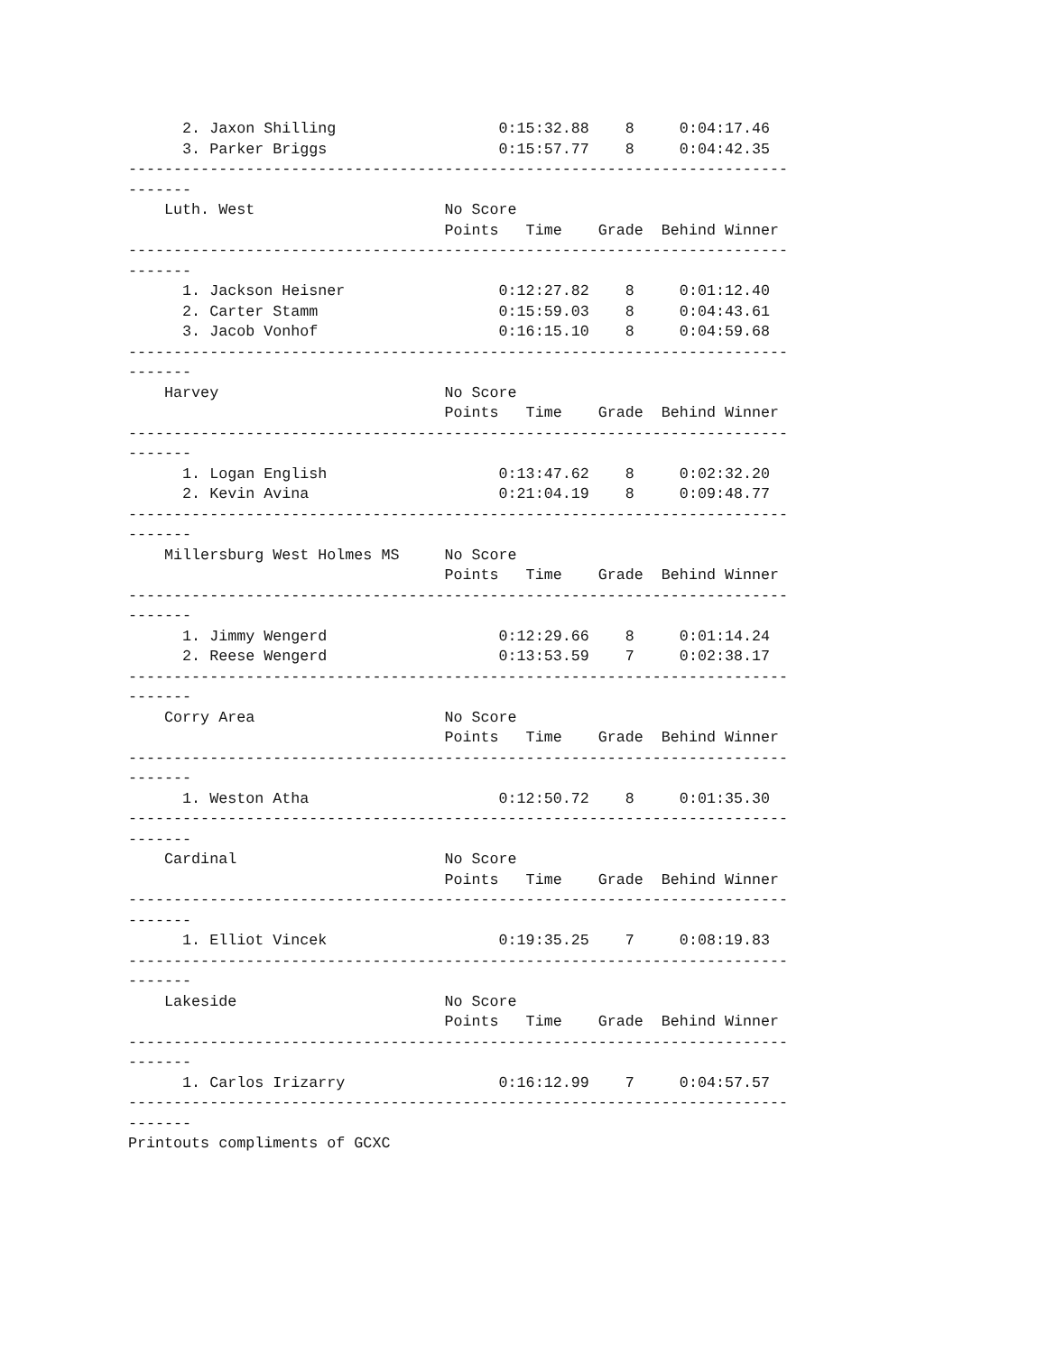2. Jaxon Shilling                  0:15:32.88    8     0:04:17.46
      3. Parker Briggs                   0:15:57.77    8     0:04:42.35
-------------------------------------------------------------------------
-------
    Luth. West                     No Score
                                   Points   Time    Grade  Behind Winner
-------------------------------------------------------------------------
-------
      1. Jackson Heisner                 0:12:27.82    8     0:01:12.40
      2. Carter Stamm                    0:15:59.03    8     0:04:43.61
      3. Jacob Vonhof                    0:16:15.10    8     0:04:59.68
-------------------------------------------------------------------------
-------
    Harvey                         No Score
                                   Points   Time    Grade  Behind Winner
-------------------------------------------------------------------------
-------
      1. Logan English                   0:13:47.62    8     0:02:32.20
      2. Kevin Avina                     0:21:04.19    8     0:09:48.77
-------------------------------------------------------------------------
-------
    Millersburg West Holmes MS     No Score
                                   Points   Time    Grade  Behind Winner
-------------------------------------------------------------------------
-------
      1. Jimmy Wengerd                   0:12:29.66    8     0:01:14.24
      2. Reese Wengerd                   0:13:53.59    7     0:02:38.17
-------------------------------------------------------------------------
-------
    Corry Area                     No Score
                                   Points   Time    Grade  Behind Winner
-------------------------------------------------------------------------
-------
      1. Weston Atha                     0:12:50.72    8     0:01:35.30
-------------------------------------------------------------------------
-------
    Cardinal                       No Score
                                   Points   Time    Grade  Behind Winner
-------------------------------------------------------------------------
-------
      1. Elliot Vincek                   0:19:35.25    7     0:08:19.83
-------------------------------------------------------------------------
-------
    Lakeside                       No Score
                                   Points   Time    Grade  Behind Winner
-------------------------------------------------------------------------
-------
      1. Carlos Irizarry                 0:16:12.99    7     0:04:57.57
-------------------------------------------------------------------------
-------
Printouts compliments of GCXC